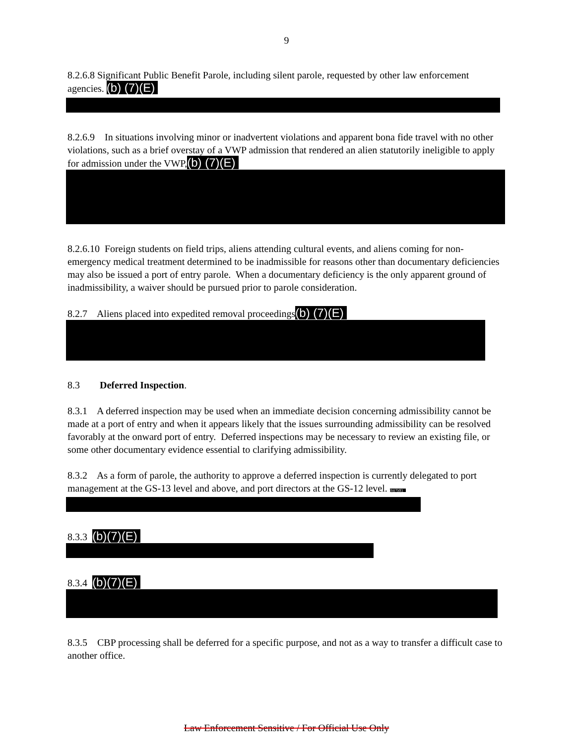9
8.2.6.8 Significant Public Benefit Parole, including silent parole, requested by other law enforcement agencies. (b) (7)(E)
8.2.6.9 In situations involving minor or inadvertent violations and apparent bona fide travel with no other violations, such as a brief overstay of a VWP admission that rendered an alien statutorily ineligible to apply for admission under the VWP,(b) (7)(E)
8.2.6.10 Foreign students on field trips, aliens attending cultural events, and aliens coming for non-emergency medical treatment determined to be inadmissible for reasons other than documentary deficiencies may also be issued a port of entry parole. When a documentary deficiency is the only apparent ground of inadmissibility, a waiver should be pursued prior to parole consideration.
8.2.7 Aliens placed into expedited removal proceedings(b) (7)(E)
8.3 Deferred Inspection.
8.3.1 A deferred inspection may be used when an immediate decision concerning admissibility cannot be made at a port of entry and when it appears likely that the issues surrounding admissibility can be resolved favorably at the onward port of entry. Deferred inspections may be necessary to review an existing file, or some other documentary evidence essential to clarifying admissibility.
8.3.2 As a form of parole, the authority to approve a deferred inspection is currently delegated to port management at the GS-13 level and above, and port directors at the GS-12 level. (b)(7)(E)
8.3.3 (b)(7)(E)
8.3.4 (b)(7)(E)
8.3.5 CBP processing shall be deferred for a specific purpose, and not as a way to transfer a difficult case to another office.
Law Enforcement Sensitive / For Official Use Only